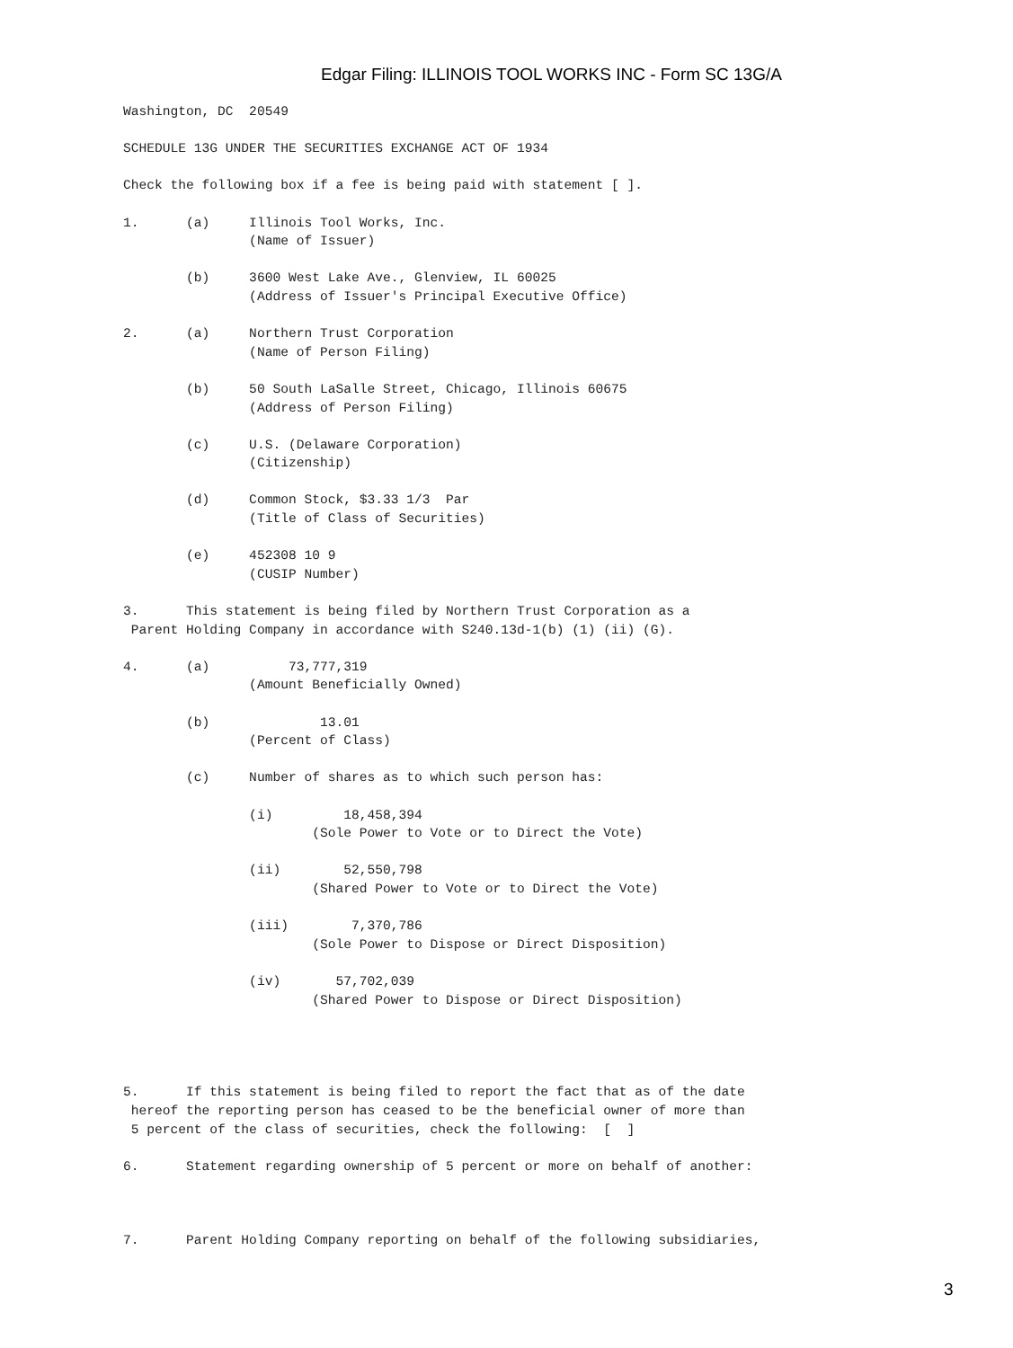Edgar Filing: ILLINOIS TOOL WORKS INC - Form SC 13G/A
Washington, DC  20549

SCHEDULE 13G UNDER THE SECURITIES EXCHANGE ACT OF 1934

Check the following box if a fee is being paid with statement [ ].

1.      (a)     Illinois Tool Works, Inc.
                (Name of Issuer)

        (b)     3600 West Lake Ave., Glenview, IL 60025
                (Address of Issuer's Principal Executive Office)

2.      (a)     Northern Trust Corporation
                (Name of Person Filing)

        (b)     50 South LaSalle Street, Chicago, Illinois 60675
                (Address of Person Filing)

        (c)     U.S. (Delaware Corporation)
                (Citizenship)

        (d)     Common Stock, $3.33 1/3  Par
                (Title of Class of Securities)

        (e)     452308 10 9
                (CUSIP Number)

3.      This statement is being filed by Northern Trust Corporation as a
 Parent Holding Company in accordance with S240.13d-1(b) (1) (ii) (G).

4.      (a)          73,777,319
                (Amount Beneficially Owned)

        (b)              13.01
                (Percent of Class)

        (c)     Number of shares as to which such person has:

                (i)         18,458,394
                        (Sole Power to Vote or to Direct the Vote)

                (ii)        52,550,798
                        (Shared Power to Vote or to Direct the Vote)

                (iii)        7,370,786
                        (Sole Power to Dispose or Direct Disposition)

                (iv)       57,702,039
                        (Shared Power to Dispose or Direct Disposition)




5.      If this statement is being filed to report the fact that as of the date
 hereof the reporting person has ceased to be the beneficial owner of more than
 5 percent of the class of securities, check the following:  [  ]

6.      Statement regarding ownership of 5 percent or more on behalf of another:



7.      Parent Holding Company reporting on behalf of the following subsidiaries,
3